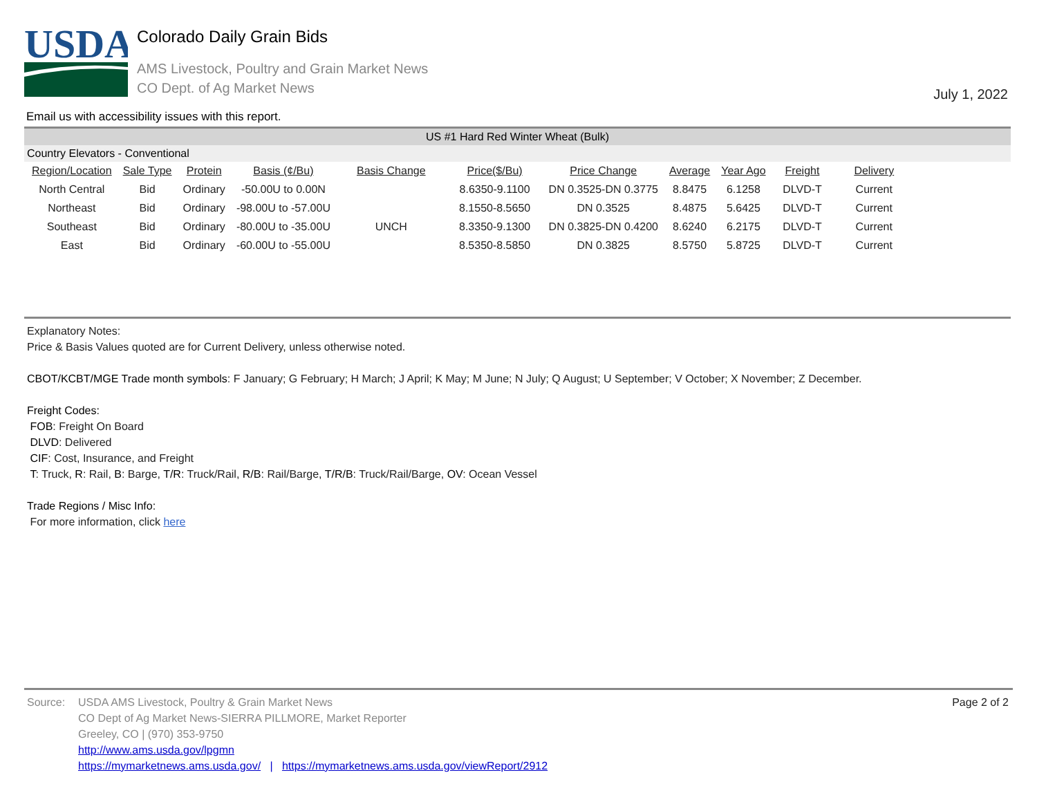USDA
Colorado Daily Grain Bids
AMS Livestock, Poultry and Grain Market News
CO Dept. of Ag Market News
July 1, 2022
Email us with accessibility issues with this report.
US #1 Hard Red Winter Wheat (Bulk)
Country Elevators - Conventional
| Region/Location | Sale Type | Protein | Basis (¢/Bu) | Basis Change | Price($/Bu) | Price Change | Average | Year Ago | Freight | Delivery |
| --- | --- | --- | --- | --- | --- | --- | --- | --- | --- | --- |
| North Central | Bid | Ordinary | -50.00U to 0.00N | | 8.6350-9.1100 | DN 0.3525-DN 0.3775 | 8.8475 | 6.1258 | DLVD-T | Current |
| Northeast | Bid | Ordinary | -98.00U to -57.00U | | 8.1550-8.5650 | DN 0.3525 | 8.4875 | 5.6425 | DLVD-T | Current |
| Southeast | Bid | Ordinary | -80.00U to -35.00U | UNCH | 8.3350-9.1300 | DN 0.3825-DN 0.4200 | 8.6240 | 6.2175 | DLVD-T | Current |
| East | Bid | Ordinary | -60.00U to -55.00U | | 8.5350-8.5850 | DN 0.3825 | 8.5750 | 5.8725 | DLVD-T | Current |
Explanatory Notes:
Price & Basis Values quoted are for Current Delivery, unless otherwise noted.
CBOT/KCBT/MGE Trade month symbols: F January; G February; H March; J April; K May; M June; N July; Q August; U September; V October; X November; Z December.
Freight Codes:
FOB: Freight On Board
DLVD: Delivered
CIF: Cost, Insurance, and Freight
T: Truck, R: Rail, B: Barge, T/R: Truck/Rail, R/B: Rail/Barge, T/R/B: Truck/Rail/Barge, OV: Ocean Vessel
Trade Regions / Misc Info:
For more information, click here
Source: USDA AMS Livestock, Poultry & Grain Market News
CO Dept of Ag Market News-SIERRA PILLMORE, Market Reporter
Greeley, CO | (970) 353-9750
http://www.ams.usda.gov/lpgmn
https://mymarketnews.ams.usda.gov/ | https://mymarketnews.ams.usda.gov/viewReport/2912
Page 2 of 2